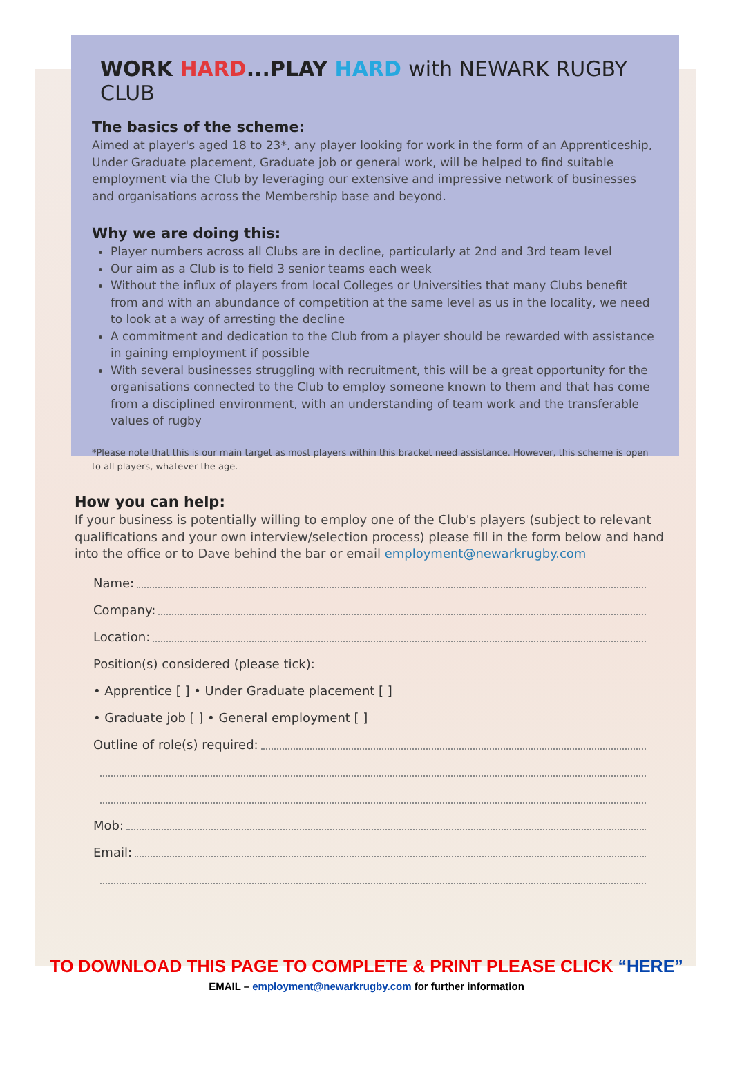WORK HARD...PLAY HARD with NEWARK RUGBY CLUB
The basics of the scheme:
Aimed at player's aged 18 to 23*, any player looking for work in the form of an Apprenticeship, Under Graduate placement, Graduate job or general work, will be helped to find suitable employment via the Club by leveraging our extensive and impressive network of businesses and organisations across the Membership base and beyond.
Why we are doing this:
Player numbers across all Clubs are in decline, particularly at 2nd and 3rd team level
Our aim as a Club is to field 3 senior teams each week
Without the influx of players from local Colleges or Universities that many Clubs benefit from and with an abundance of competition at the same level as us in the locality, we need to look at a way of arresting the decline
A commitment and dedication to the Club from a player should be rewarded with assistance in gaining employment if possible
With several businesses struggling with recruitment, this will be a great opportunity for the organisations connected to the Club to employ someone known to them and that has come from a disciplined environment, with an understanding of team work and the transferable values of rugby
*Please note that this is our main target as most players within this bracket need assistance. However, this scheme is open to all players, whatever the age.
How you can help:
If your business is potentially willing to employ one of the Club's players (subject to relevant qualifications and your own interview/selection process) please fill in the form below and hand into the office or to Dave behind the bar or email employment@newarkrugby.com
Name:
Company:
Location:
Position(s) considered (please tick):
• Apprentice [ ] • Under Graduate placement [ ]
• Graduate job [ ] • General employment [ ]
Outline of role(s) required:
Mob:
Email:
TO DOWNLOAD THIS PAGE TO COMPLETE & PRINT PLEASE CLICK “HERE”
EMAIL – employment@newarkrugby.com for further information